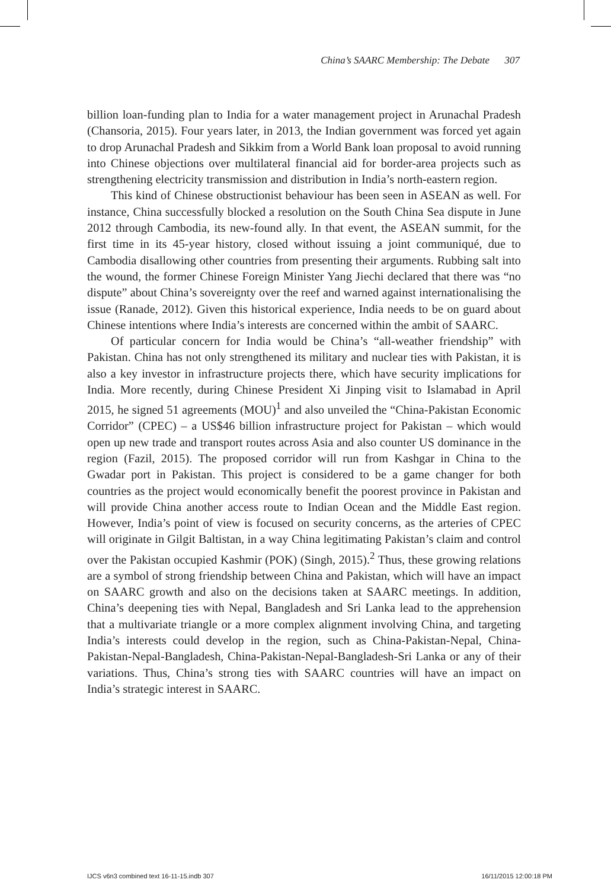China’s SAARC Membership: The Debate 307
billion loan-funding plan to India for a water management project in Arunachal Pradesh (Chansoria, 2015). Four years later, in 2013, the Indian government was forced yet again to drop Arunachal Pradesh and Sikkim from a World Bank loan proposal to avoid running into Chinese objections over multilateral financial aid for border-area projects such as strengthening electricity transmission and distribution in India’s north-eastern region.
This kind of Chinese obstructionist behaviour has been seen in ASEAN as well. For instance, China successfully blocked a resolution on the South China Sea dispute in June 2012 through Cambodia, its new-found ally. In that event, the ASEAN summit, for the first time in its 45-year history, closed without issuing a joint communiqué, due to Cambodia disallowing other countries from presenting their arguments. Rubbing salt into the wound, the former Chinese Foreign Minister Yang Jiechi declared that there was “no dispute” about China’s sovereignty over the reef and warned against internationalising the issue (Ranade, 2012). Given this historical experience, India needs to be on guard about Chinese intentions where India’s interests are concerned within the ambit of SAARC.
Of particular concern for India would be China’s “all-weather friendship” with Pakistan. China has not only strengthened its military and nuclear ties with Pakistan, it is also a key investor in infrastructure projects there, which have security implications for India. More recently, during Chinese President Xi Jinping visit to Islamabad in April 2015, he signed 51 agreements (MOU)<sup>1</sup> and also unveiled the “China-Pakistan Economic Corridor” (CPEC) – a US$46 billion infrastructure project for Pakistan – which would open up new trade and transport routes across Asia and also counter US dominance in the region (Fazil, 2015). The proposed corridor will run from Kashgar in China to the Gwadar port in Pakistan. This project is considered to be a game changer for both countries as the project would economically benefit the poorest province in Pakistan and will provide China another access route to Indian Ocean and the Middle East region. However, India’s point of view is focused on security concerns, as the arteries of CPEC will originate in Gilgit Baltistan, in a way China legitimating Pakistan’s claim and control over the Pakistan occupied Kashmir (POK) (Singh, 2015).<sup>2</sup> Thus, these growing relations are a symbol of strong friendship between China and Pakistan, which will have an impact on SAARC growth and also on the decisions taken at SAARC meetings. In addition, China’s deepening ties with Nepal, Bangladesh and Sri Lanka lead to the apprehension that a multivariate triangle or a more complex alignment involving China, and targeting India’s interests could develop in the region, such as China-Pakistan-Nepal, China-Pakistan-Nepal-Bangladesh, China-Pakistan-Nepal-Bangladesh-Sri Lanka or any of their variations. Thus, China’s strong ties with SAARC countries will have an impact on India’s strategic interest in SAARC.
IJCS v6n3 combined text 16-11-15.indb 307 16/11/2015 12:00:18 PM